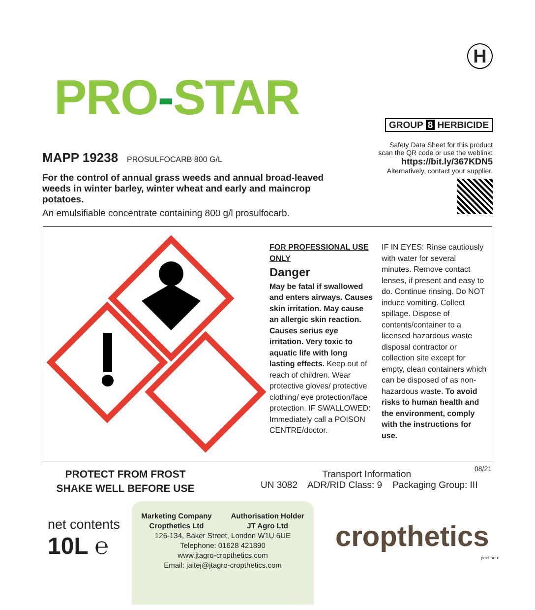PRO-STAR
H
GROUP 8 HERBICIDE
Safety Data Sheet for this product
scan the QR code or use the weblink:
https://bit.ly/367KDN5
Alternatively, contact your supplier.
MAPP 19238 PROSULFOCARB 800 G/L
For the control of annual grass weeds and annual broad-leaved weeds in winter barley, winter wheat and early and maincrop potatoes.
An emulsifiable concentrate containing 800 g/l prosulfocarb.
FOR PROFESSIONAL USE ONLY
Danger
May be fatal if swallowed and enters airways. Causes skin irritation. May cause an allergic skin reaction. Causes serius eye irritation. Very toxic to aquatic life with long lasting effects. Keep out of reach of children. Wear protective gloves/ protective clothing/ eye protection/face protection. IF SWALLOWED: Immediately call a POISON CENTRE/doctor.
IF IN EYES: Rinse cautiously with water for several minutes. Remove contact lenses, if present and easy to do. Continue rinsing. Do NOT induce vomiting. Collect spillage. Dispose of contents/container to a licensed hazardous waste disposal contractor or collection site except for empty, clean containers which can be disposed of as non-hazardous waste. To avoid risks to human health and the environment, comply with the instructions for use.
PROTECT FROM FROST
SHAKE WELL BEFORE USE
Transport Information
UN 3082 ADR/RID Class: 9 Packaging Group: III
08/21
net contents
10L ℮
Marketing Company
Cropthetics Ltd Authorisation Holder
JT Agro Ltd
126-134, Baker Street, London W1U 6UE
Telephone: 01628 421890
www.jtagro-cropthetics.com
Email: jaitej@jtagro-cropthetics.com
cropthetics
peel here